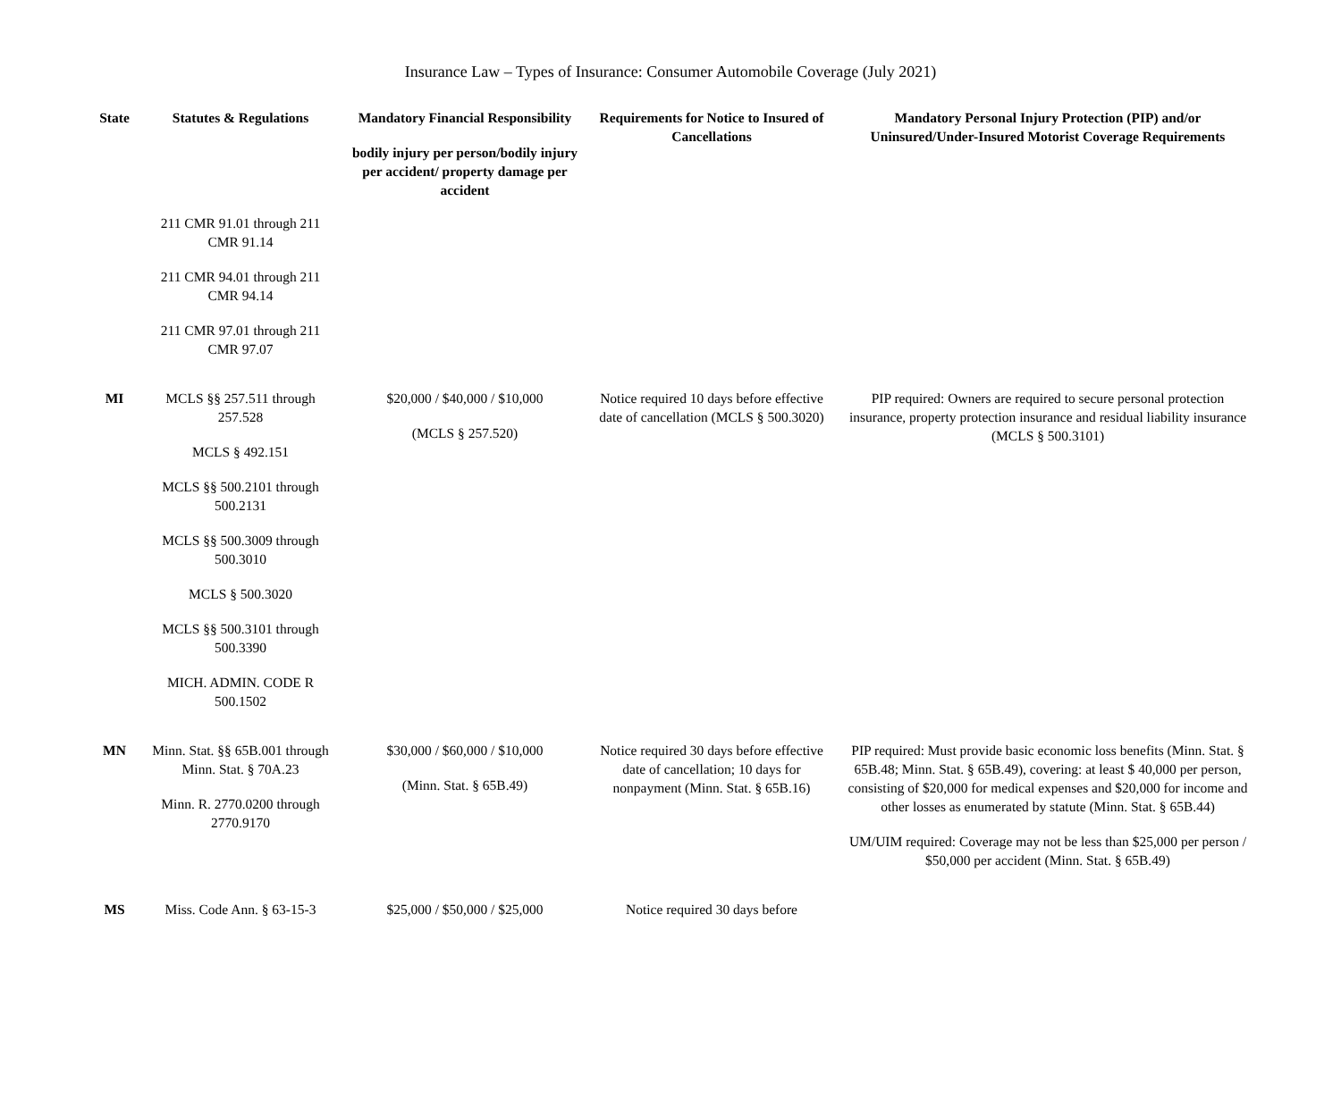Insurance Law – Types of Insurance: Consumer Automobile Coverage (July 2021)
| State | Statutes & Regulations | Mandatory Financial Responsibility bodily injury per person/bodily injury per accident/ property damage per accident | Requirements for Notice to Insured of Cancellations | Mandatory Personal Injury Protection (PIP) and/or Uninsured/Under-Insured Motorist Coverage Requirements |
| --- | --- | --- | --- | --- |
| | 211 CMR 91.01 through 211 CMR 91.14 211 CMR 94.01 through 211 CMR 94.14 211 CMR 97.01 through 211 CMR 97.07 | | | |
| MI | MCLS §§ 257.511 through 257.528 MCLS § 492.151 MCLS §§ 500.2101 through 500.2131 MCLS §§ 500.3009 through 500.3010 MCLS § 500.3020 MCLS §§ 500.3101 through 500.3390 MICH. ADMIN. CODE R 500.1502 | $20,000 / $40,000 / $10,000 (MCLS § 257.520) | Notice required 10 days before effective date of cancellation (MCLS § 500.3020) | PIP required: Owners are required to secure personal protection insurance, property protection insurance and residual liability insurance (MCLS § 500.3101) |
| MN | Minn. Stat. §§ 65B.001 through Minn. Stat. § 70A.23 Minn. R. 2770.0200 through 2770.9170 | $30,000 / $60,000 / $10,000 (Minn. Stat. § 65B.49) | Notice required 30 days before effective date of cancellation; 10 days for nonpayment (Minn. Stat. § 65B.16) | PIP required: Must provide basic economic loss benefits (Minn. Stat. § 65B.48; Minn. Stat. § 65B.49), covering: at least $ 40,000 per person, consisting of $20,000 for medical expenses and $20,000 for income and other losses as enumerated by statute (Minn. Stat. § 65B.44) UM/UIM required: Coverage may not be less than $25,000 per person / $50,000 per accident (Minn. Stat. § 65B.49) |
| MS | Miss. Code Ann. § 63-15-3 | $25,000 / $50,000 / $25,000 | Notice required 30 days before | |